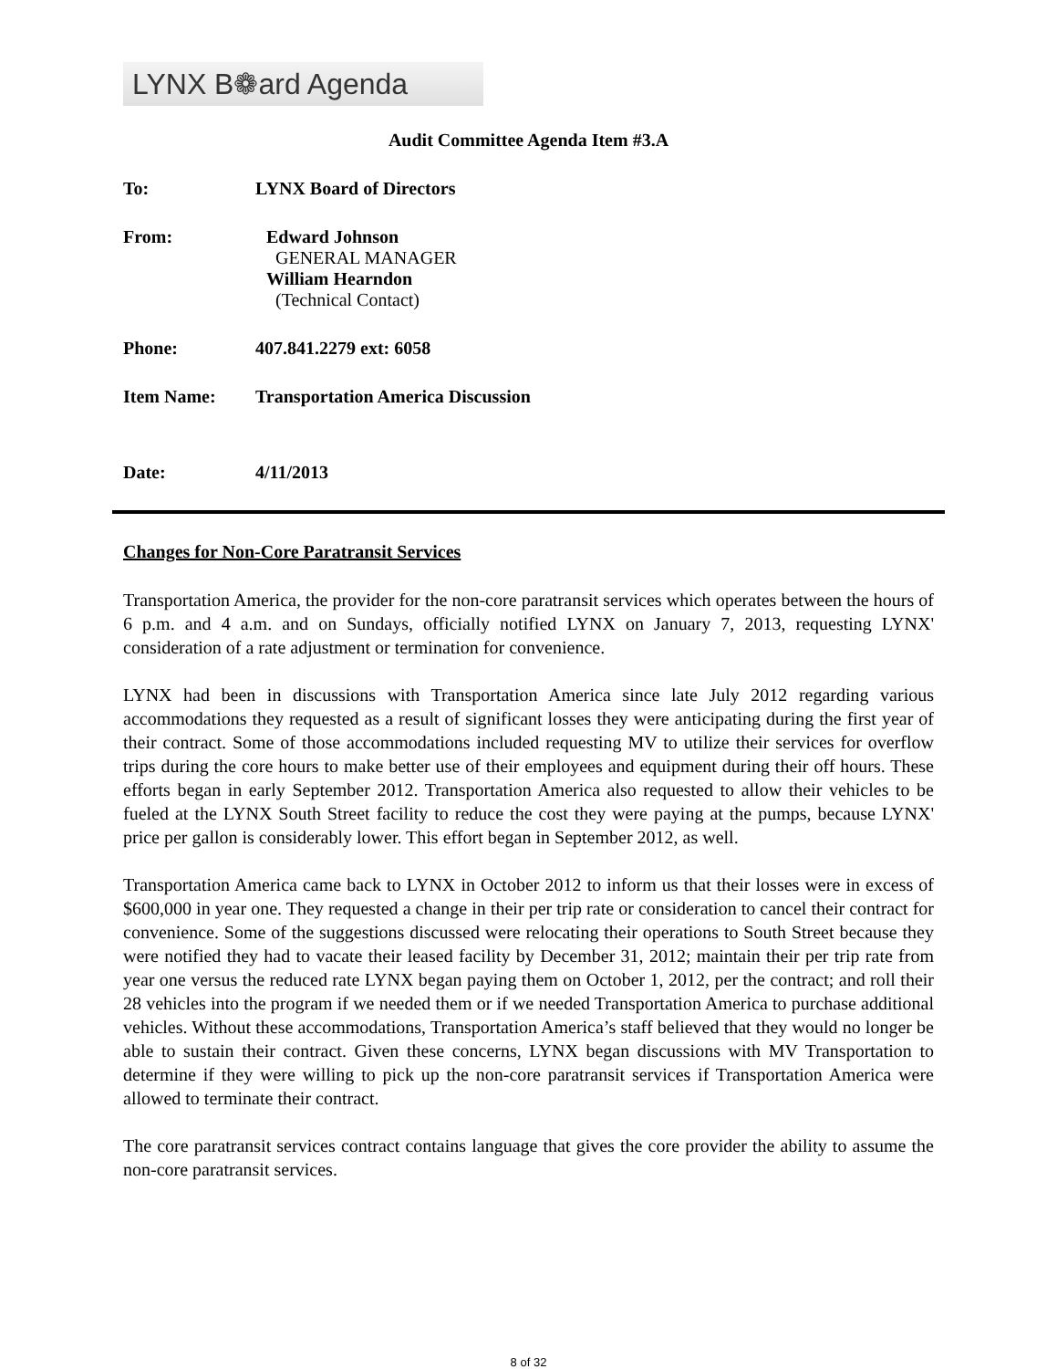LYNX B❁ard Agenda
Audit Committee Agenda Item #3.A
To: LYNX Board of Directors
From: Edward Johnson
GENERAL MANAGER
William Hearndon
(Technical Contact)
Phone: 407.841.2279 ext: 6058
Item Name: Transportation America Discussion
Date: 4/11/2013
Changes for Non-Core Paratransit Services
Transportation America, the provider for the non-core paratransit services which operates between the hours of 6 p.m. and 4 a.m. and on Sundays, officially notified LYNX on January 7, 2013, requesting LYNX' consideration of a rate adjustment or termination for convenience.
LYNX had been in discussions with Transportation America since late July 2012 regarding various accommodations they requested as a result of significant losses they were anticipating during the first year of their contract. Some of those accommodations included requesting MV to utilize their services for overflow trips during the core hours to make better use of their employees and equipment during their off hours. These efforts began in early September 2012. Transportation America also requested to allow their vehicles to be fueled at the LYNX South Street facility to reduce the cost they were paying at the pumps, because LYNX' price per gallon is considerably lower. This effort began in September 2012, as well.
Transportation America came back to LYNX in October 2012 to inform us that their losses were in excess of $600,000 in year one. They requested a change in their per trip rate or consideration to cancel their contract for convenience. Some of the suggestions discussed were relocating their operations to South Street because they were notified they had to vacate their leased facility by December 31, 2012; maintain their per trip rate from year one versus the reduced rate LYNX began paying them on October 1, 2012, per the contract; and roll their 28 vehicles into the program if we needed them or if we needed Transportation America to purchase additional vehicles. Without these accommodations, Transportation America’s staff believed that they would no longer be able to sustain their contract. Given these concerns, LYNX began discussions with MV Transportation to determine if they were willing to pick up the non-core paratransit services if Transportation America were allowed to terminate their contract.
The core paratransit services contract contains language that gives the core provider the ability to assume the non-core paratransit services.
8 of 32